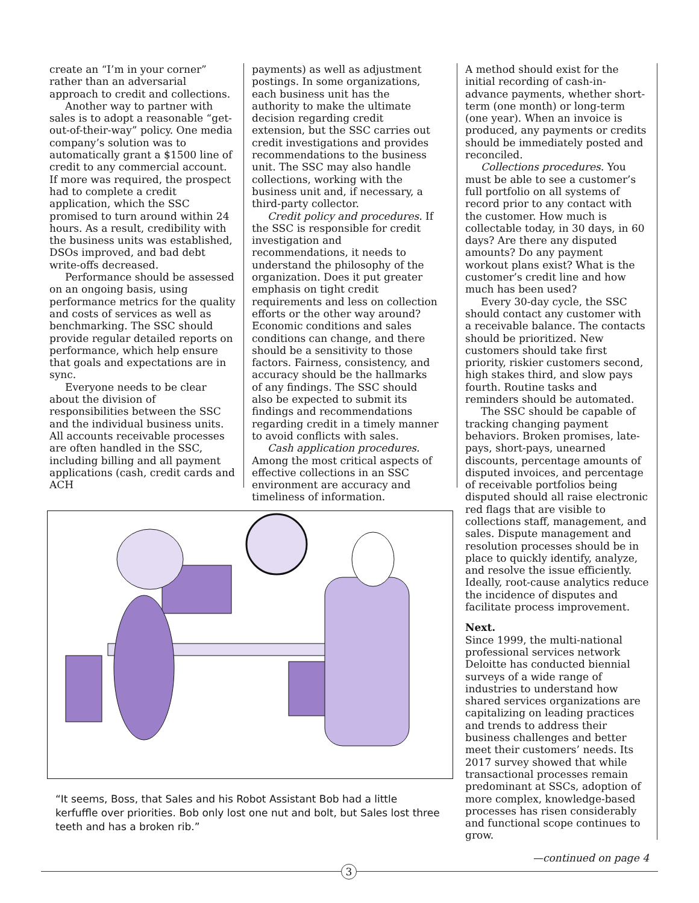create an “I’m in your corner” rather than an adversarial approach to credit and collections.
Another way to partner with sales is to adopt a reasonable “get-out-of-their-way” policy. One media company’s solution was to automatically grant a $1500 line of credit to any commercial account. If more was required, the prospect had to complete a credit application, which the SSC promised to turn around within 24 hours. As a result, credibility with the business units was established, DSOs improved, and bad debt write-offs decreased.
Performance should be assessed on an ongoing basis, using performance metrics for the quality and costs of services as well as benchmarking. The SSC should provide regular detailed reports on performance, which help ensure that goals and expectations are in sync.
Everyone needs to be clear about the division of responsibilities between the SSC and the individual business units. All accounts receivable processes are often handled in the SSC, including billing and all payment applications (cash, credit cards and ACH
payments) as well as adjustment postings. In some organizations, each business unit has the authority to make the ultimate decision regarding credit extension, but the SSC carries out credit investigations and provides recommendations to the business unit. The SSC may also handle collections, working with the business unit and, if necessary, a third-party collector.
Credit policy and procedures. If the SSC is responsible for credit investigation and recommendations, it needs to understand the philosophy of the organization. Does it put greater emphasis on tight credit requirements and less on collection efforts or the other way around? Economic conditions and sales conditions can change, and there should be a sensitivity to those factors. Fairness, consistency, and accuracy should be the hallmarks of any findings. The SSC should also be expected to submit its findings and recommendations regarding credit in a timely manner to avoid conflicts with sales.
Cash application procedures. Among the most critical aspects of effective collections in an SSC environment are accuracy and timeliness of information.
A method should exist for the initial recording of cash-in-advance payments, whether short-term (one month) or long-term (one year). When an invoice is produced, any payments or credits should be immediately posted and reconciled.
Collections procedures. You must be able to see a customer’s full portfolio on all systems of record prior to any contact with the customer. How much is collectable today, in 30 days, in 60 days? Are there any disputed amounts? Do any payment workout plans exist? What is the customer’s credit line and how much has been used?
Every 30-day cycle, the SSC should contact any customer with a receivable balance. The contacts should be prioritized. New customers should take first priority, riskier customers second, high stakes third, and slow pays fourth. Routine tasks and reminders should be automated.
The SSC should be capable of tracking changing payment behaviors. Broken promises, late-pays, short-pays, unearned discounts, percentage amounts of disputed invoices, and percentage of receivable portfolios being disputed should all raise electronic red flags that are visible to collections staff, management, and sales. Dispute management and resolution processes should be in place to quickly identify, analyze, and resolve the issue efficiently. Ideally, root-cause analytics reduce the incidence of disputes and facilitate process improvement.
Next.
Since 1999, the multi-national professional services network Deloitte has conducted biennial surveys of a wide range of industries to understand how shared services organizations are capitalizing on leading practices and trends to address their business challenges and better meet their customers’ needs. Its 2017 survey showed that while transactional processes remain predominant at SSCs, adoption of more complex, knowledge-based processes has risen considerably and functional scope continues to grow.
“It seems, Boss, that Sales and his Robot Assistant Bob had a little kerfuffle over priorities. Bob only lost one nut and bolt, but Sales lost three teeth and has a broken rib.”
—continued on page 4
3